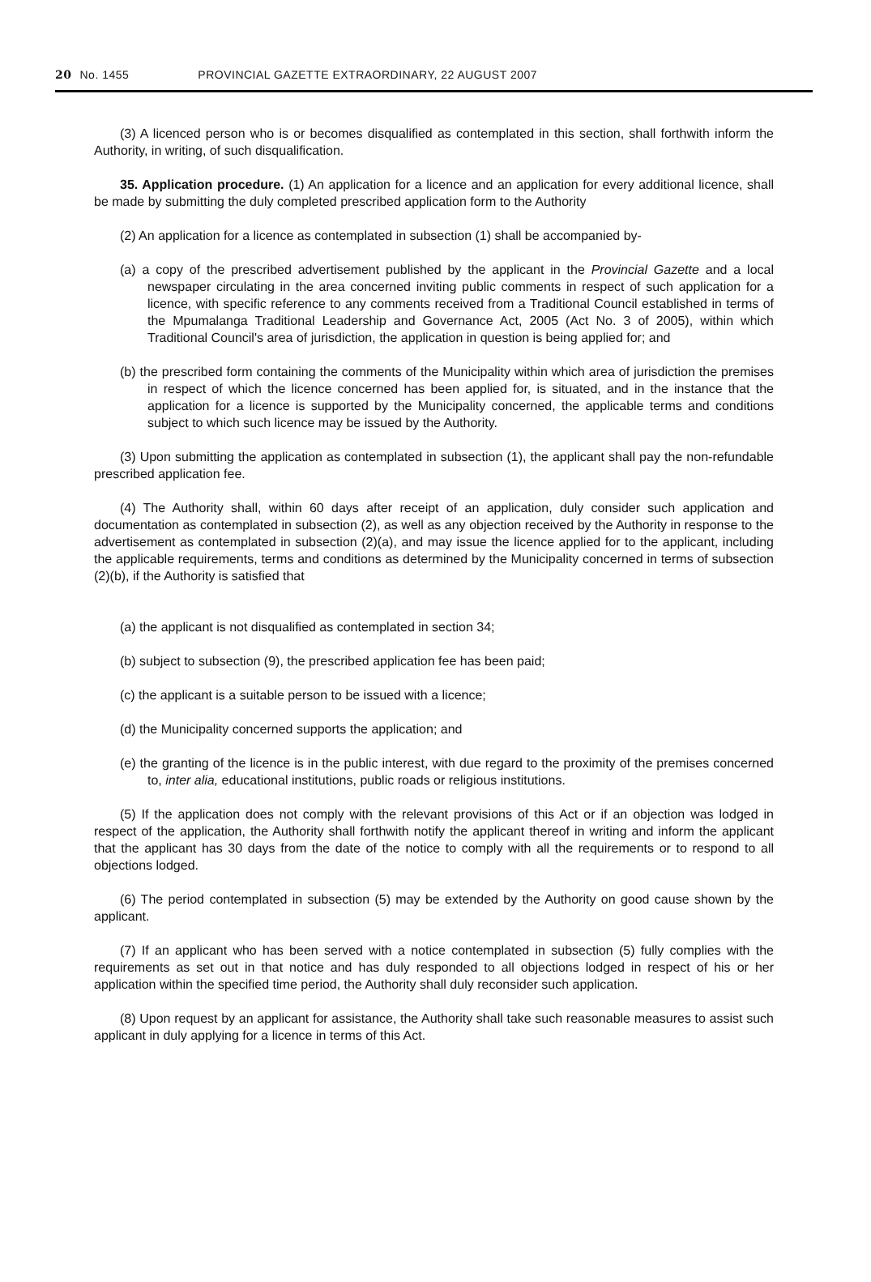20 No. 1455 PROVINCIAL GAZETTE EXTRAORDINARY, 22 AUGUST 2007
(3) A licenced person who is or becomes disqualified as contemplated in this section, shall forthwith inform the Authority, in writing, of such disqualification.
35. Application procedure. (1) An application for a licence and an application for every additional licence, shall be made by submitting the duly completed prescribed application form to the Authority
(2) An application for a licence as contemplated in subsection (1) shall be accompanied by-
(a) a copy of the prescribed advertisement published by the applicant in the Provincial Gazette and a local newspaper circulating in the area concerned inviting public comments in respect of such application for a licence, with specific reference to any comments received from a Traditional Council established in terms of the Mpumalanga Traditional Leadership and Governance Act, 2005 (Act No. 3 of 2005), within which Traditional Council's area of jurisdiction, the application in question is being applied for; and
(b) the prescribed form containing the comments of the Municipality within which area of jurisdiction the premises in respect of which the licence concerned has been applied for, is situated, and in the instance that the application for a licence is supported by the Municipality concerned, the applicable terms and conditions subject to which such licence may be issued by the Authority.
(3) Upon submitting the application as contemplated in subsection (1), the applicant shall pay the non-refundable prescribed application fee.
(4) The Authority shall, within 60 days after receipt of an application, duly consider such application and documentation as contemplated in subsection (2), as well as any objection received by the Authority in response to the advertisement as contemplated in subsection (2)(a), and may issue the licence applied for to the applicant, including the applicable requirements, terms and conditions as determined by the Municipality concerned in terms of subsection (2)(b), if the Authority is satisfied that
(a) the applicant is not disqualified as contemplated in section 34;
(b) subject to subsection (9), the prescribed application fee has been paid;
(c) the applicant is a suitable person to be issued with a licence;
(d) the Municipality concerned supports the application; and
(e) the granting of the licence is in the public interest, with due regard to the proximity of the premises concerned to, inter alia, educational institutions, public roads or religious institutions.
(5) If the application does not comply with the relevant provisions of this Act or if an objection was lodged in respect of the application, the Authority shall forthwith notify the applicant thereof in writing and inform the applicant that the applicant has 30 days from the date of the notice to comply with all the requirements or to respond to all objections lodged.
(6) The period contemplated in subsection (5) may be extended by the Authority on good cause shown by the applicant.
(7) If an applicant who has been served with a notice contemplated in subsection (5) fully complies with the requirements as set out in that notice and has duly responded to all objections lodged in respect of his or her application within the specified time period, the Authority shall duly reconsider such application.
(8) Upon request by an applicant for assistance, the Authority shall take such reasonable measures to assist such applicant in duly applying for a licence in terms of this Act.